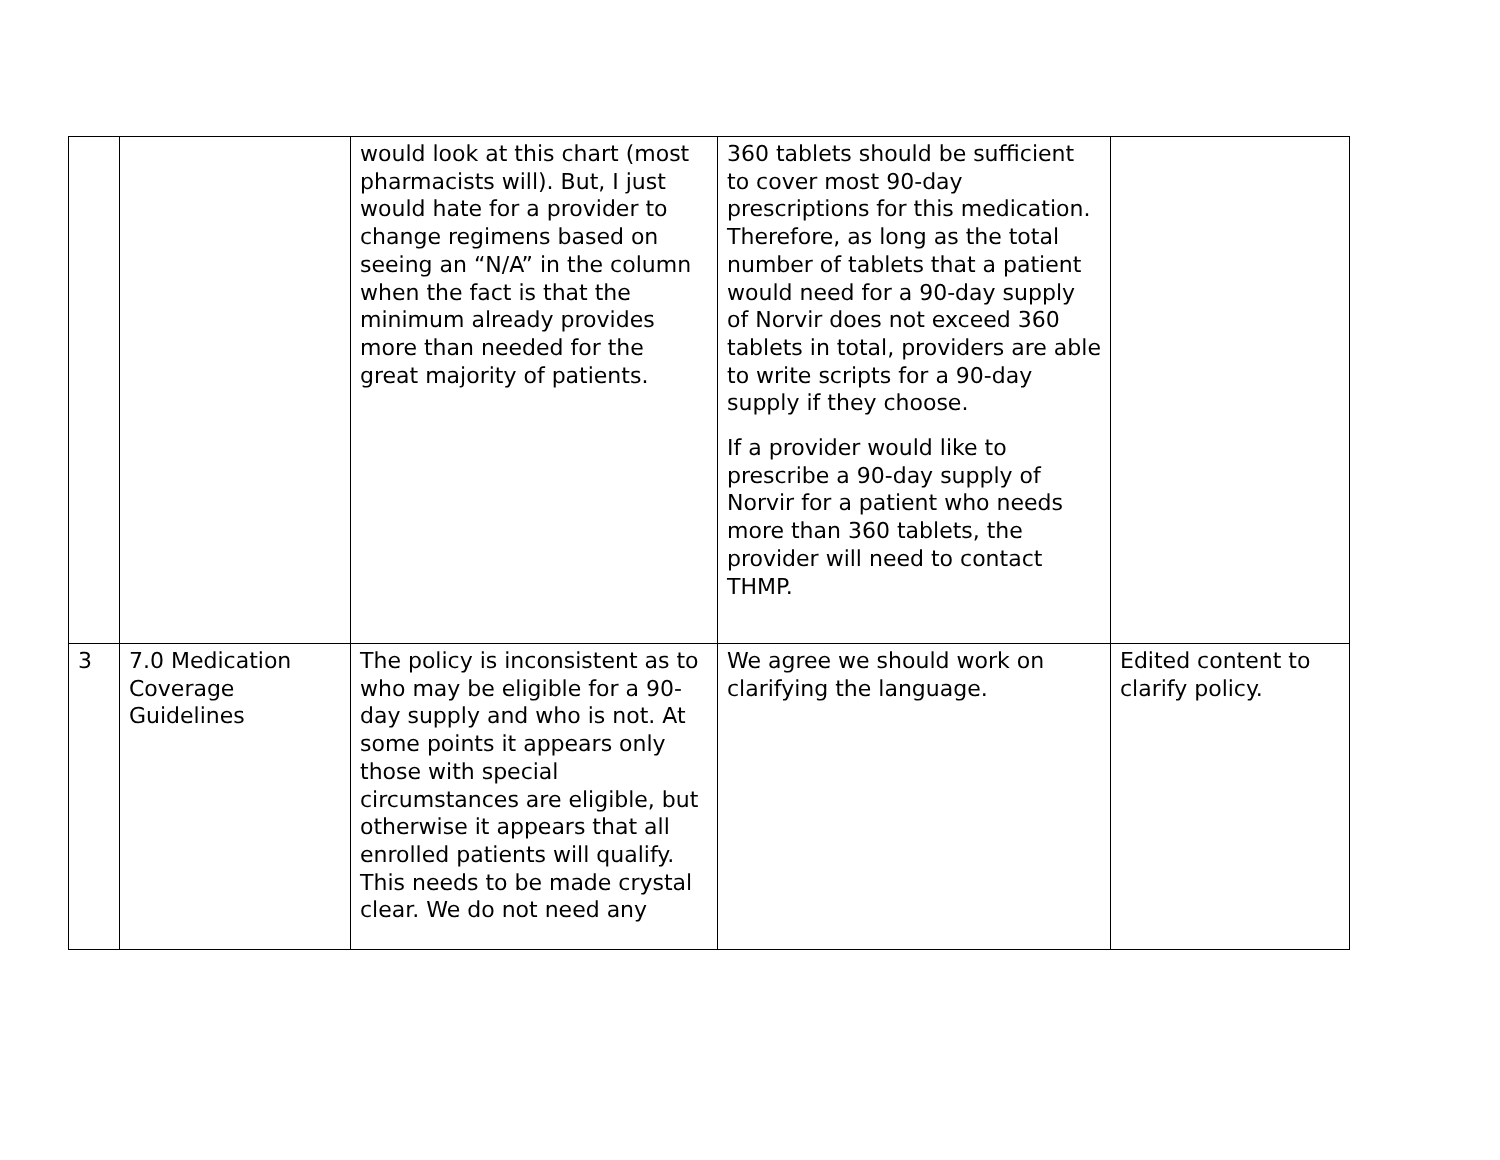| | | would look at this chart (most pharmacists will). But, I just would hate for a provider to change regimens based on seeing an “N/A” in the column when the fact is that the minimum already provides more than needed for the great majority of patients. | 360 tablets should be sufficient to cover most 90-day prescriptions for this medication. Therefore, as long as the total number of tablets that a patient would need for a 90-day supply of Norvir does not exceed 360 tablets in total, providers are able to write scripts for a 90-day supply if they choose. If a provider would like to prescribe a 90-day supply of Norvir for a patient who needs more than 360 tablets, the provider will need to contact THMP. | |
| 3 | 7.0 Medication Coverage Guidelines | The policy is inconsistent as to who may be eligible for a 90-day supply and who is not. At some points it appears only those with special circumstances are eligible, but otherwise it appears that all enrolled patients will qualify. This needs to be made crystal clear. We do not need any | We agree we should work on clarifying the language. | Edited content to clarify policy. |